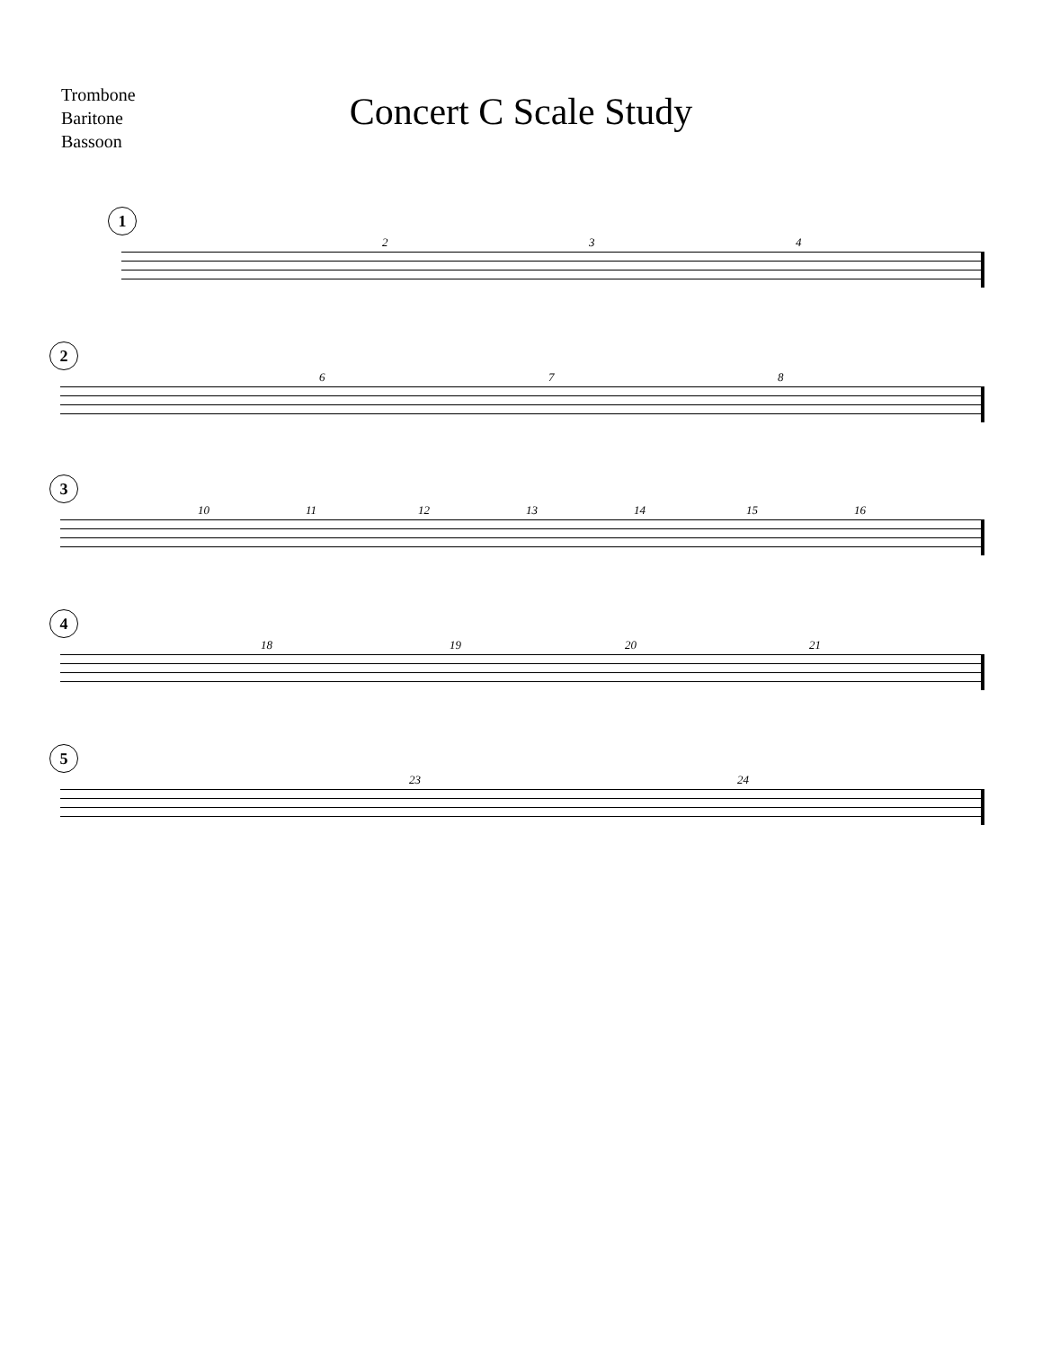Trombone
Baritone
Bassoon
Concert C Scale Study
1
2 3 4
2
6 7 8
3
10 11 12 13 14 15 16
4
18 19 20 21
5
23 24